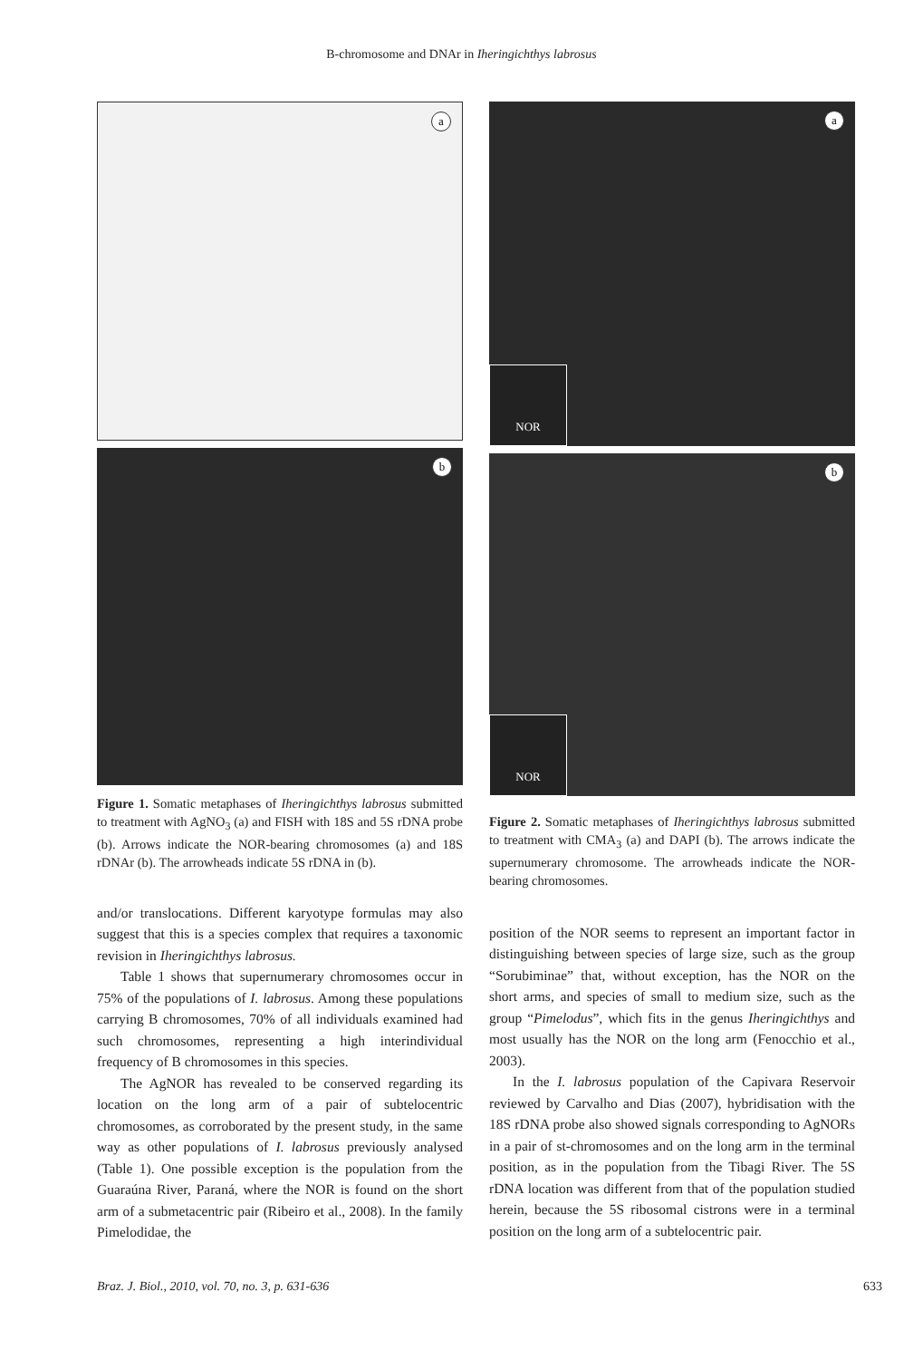B-chromosome and DNAr in Iheringichthys labrosus
a
b
Figure 1. Somatic metaphases of Iheringichthys labrosus submitted to treatment with AgNO<sub>3</sub> (a) and FISH with 18S and 5S rDNA probe (b). Arrows indicate the NOR-bearing chromosomes (a) and 18S rDNAr (b). The arrowheads indicate 5S rDNA in (b).
and/or translocations. Different karyotype formulas may also suggest that this is a species complex that requires a taxonomic revision in Iheringichthys labrosus.
Table 1 shows that supernumerary chromosomes occur in 75% of the populations of I. labrosus. Among these populations carrying B chromosomes, 70% of all individuals examined had such chromosomes, representing a high interindividual frequency of B chromosomes in this species.
The AgNOR has revealed to be conserved regarding its location on the long arm of a pair of subtelocentric chromosomes, as corroborated by the present study, in the same way as other populations of I. labrosus previously analysed (Table 1). One possible exception is the population from the Guaraúna River, Paraná, where the NOR is found on the short arm of a submetacentric pair (Ribeiro et al., 2008). In the family Pimelodidae, the
a
NOR
b
NOR
Figure 2. Somatic metaphases of Iheringichthys labrosus submitted to treatment with CMA<sub>3</sub> (a) and DAPI (b). The arrows indicate the supernumerary chromosome. The arrowheads indicate the NOR-bearing chromosomes.
position of the NOR seems to represent an important factor in distinguishing between species of large size, such as the group “Sorubiminae” that, without exception, has the NOR on the short arms, and species of small to medium size, such as the group “Pimelodus”, which fits in the genus Iheringichthys and most usually has the NOR on the long arm (Fenocchio et al., 2003).
In the I. labrosus population of the Capivara Reservoir reviewed by Carvalho and Dias (2007), hybridisation with the 18S rDNA probe also showed signals corresponding to AgNORs in a pair of st-chromosomes and on the long arm in the terminal position, as in the population from the Tibagi River. The 5S rDNA location was different from that of the population studied herein, because the 5S ribosomal cistrons were in a terminal position on the long arm of a subtelocentric pair.
Braz. J. Biol., 2010, vol. 70, no. 3, p. 631-636 633